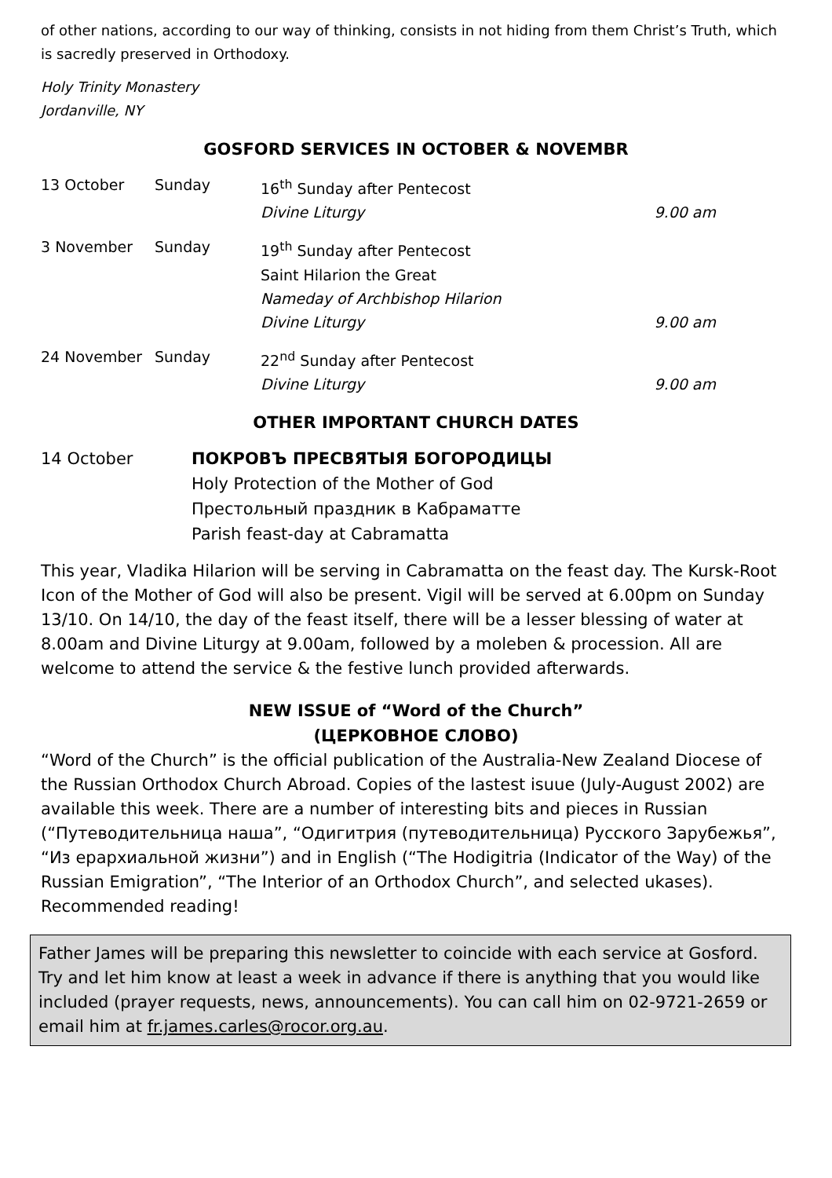of other nations, according to our way of thinking, consists in not hiding from them Christ’s Truth, which is sacredly preserved in Orthodoxy.
Holy Trinity Monastery
Jordanville, NY
GOSFORD SERVICES IN OCTOBER & NOVEMBR
| 13 October | Sunday | 16<sup>th</sup> Sunday after Pentecost | |
| | | Divine Liturgy | 9.00 am |
| 3 November | Sunday | 19<sup>th</sup> Sunday after Pentecost | |
| | | Saint Hilarion the Great | |
| | | Nameday of Archbishop Hilarion | |
| | | Divine Liturgy | 9.00 am |
| 24 November | Sunday | 22<sup>nd</sup> Sunday after Pentecost | |
| | | Divine Liturgy | 9.00 am |
OTHER IMPORTANT CHURCH DATES
| 14 October | ПОКРОВЪ ПРЕСВЯТЫЯ БОГОРОДИЦЫ Holy Protection of the Mother of God Престольный праздник в Кабраматте Parish feast-day at Cabramatta |
This year, Vladika Hilarion will be serving in Cabramatta on the feast day. The Kursk-Root Icon of the Mother of God will also be present. Vigil will be served at 6.00pm on Sunday 13/10. On 14/10, the day of the feast itself, there will be a lesser blessing of water at 8.00am and Divine Liturgy at 9.00am, followed by a moleben & procession. All are welcome to attend the service & the festive lunch provided afterwards.
NEW ISSUE of “Word of the Church”
(ЦЕРКОВНОЕ СЛОВО)
“Word of the Church” is the official publication of the Australia-New Zealand Diocese of the Russian Orthodox Church Abroad. Copies of the lastest isuue (July-August 2002) are available this week. There are a number of interesting bits and pieces in Russian (“Путеводительница наша”, “Одигитрия (путеводительница) Русского Зарубежья”, “Из ерархиальной жизни”) and in English (“The Hodigitria (Indicator of the Way) of the Russian Emigration”, “The Interior of an Orthodox Church”, and selected ukases). Recommended reading!
Father James will be preparing this newsletter to coincide with each service at Gosford. Try and let him know at least a week in advance if there is anything that you would like included (prayer requests, news, announcements). You can call him on 02-9721-2659 or email him at fr.james.carles@rocor.org.au.